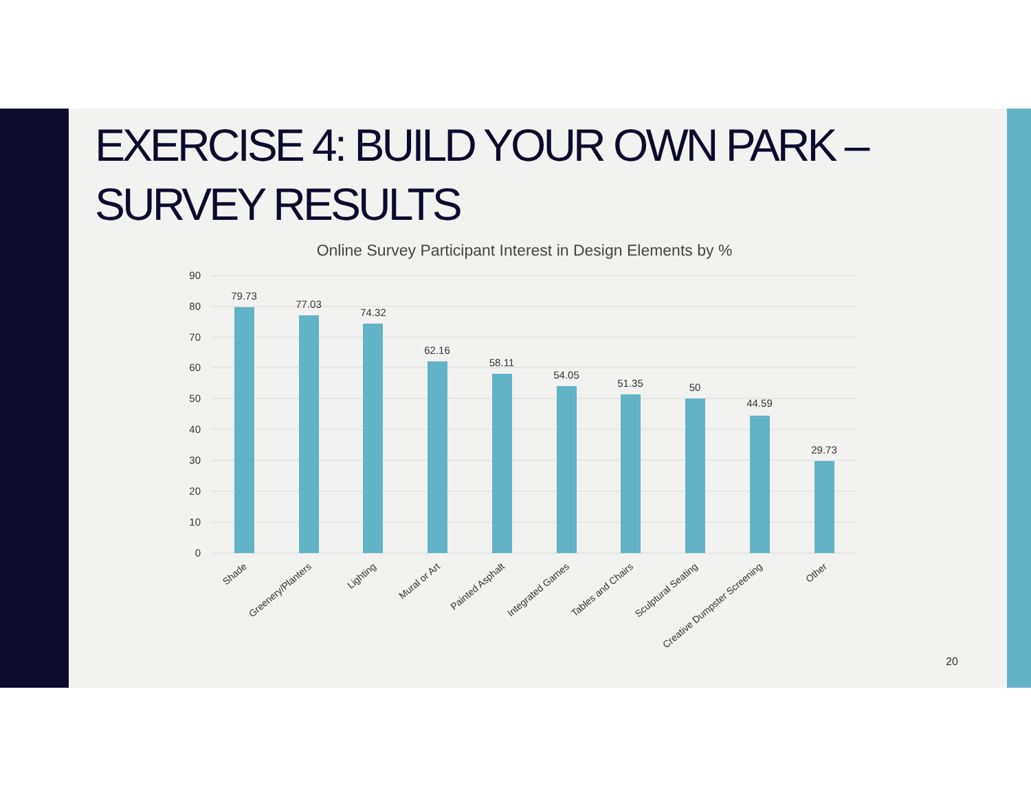EXERCISE 4: BUILD YOUR OWN PARK – SURVEY RESULTS
Online Survey Participant Interest in Design Elements by %
90
80
70
60
50
40
30
20
10
0
79.73
77.03
74.32
62.16
58.11
54.05
51.35
50
44.59
29.73
Shade
Greenery/Planters
Lighting
Mural or Art
Painted Asphalt
Integrated Games
Tables and Chairs
Sculptural Seating
Creative Dumpster Screening
Other
20